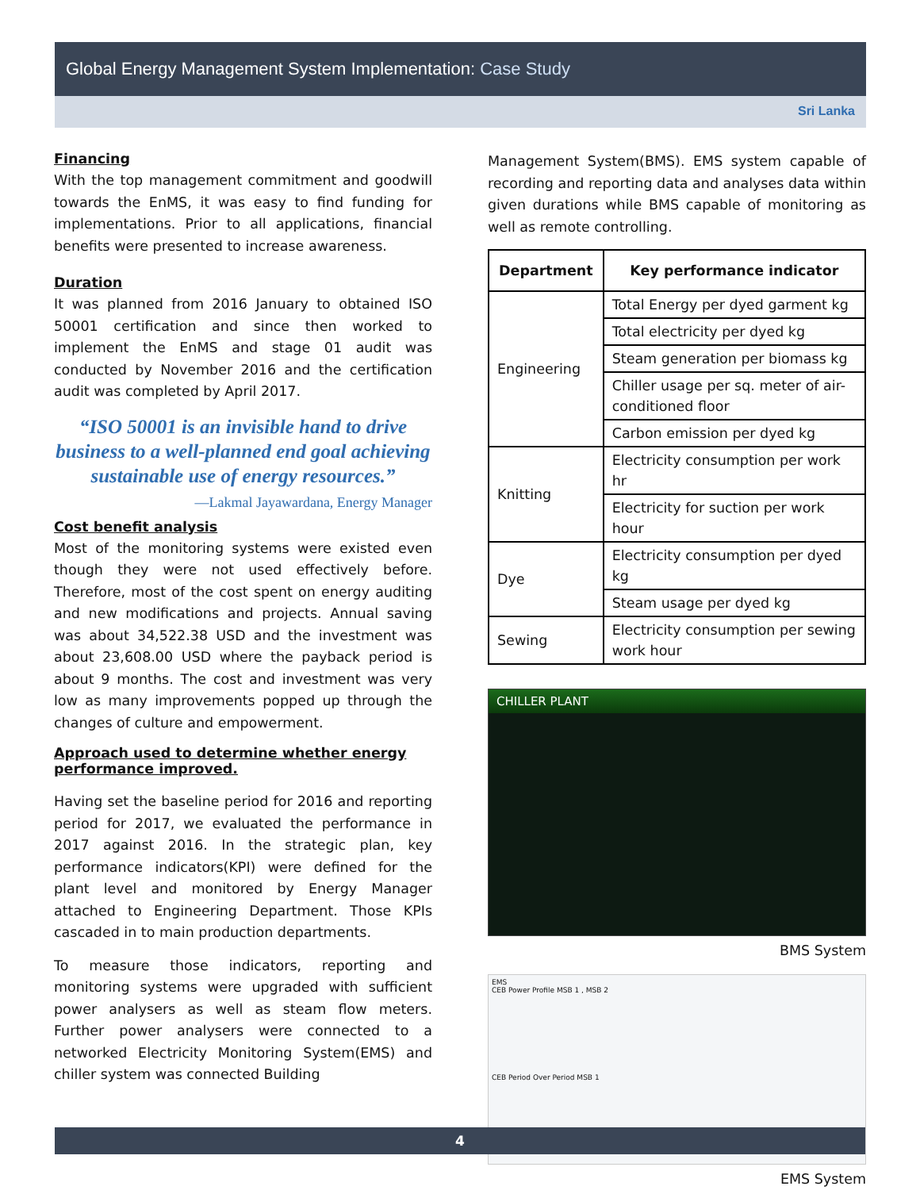Global Energy Management System Implementation: Case Study
Sri Lanka
Financing
With the top management commitment and goodwill towards the EnMS, it was easy to find funding for implementations. Prior to all applications, financial benefits were presented to increase awareness.
Duration
It was planned from 2016 January to obtained ISO 50001 certification and since then worked to implement the EnMS and stage 01 audit was conducted by November 2016 and the certification audit was completed by April 2017.
“ISO 50001 is an invisible hand to drive business to a well-planned end goal achieving sustainable use of energy resources.”
—Lakmal Jayawardana, Energy Manager
Cost benefit analysis
Most of the monitoring systems were existed even though they were not used effectively before. Therefore, most of the cost spent on energy auditing and new modifications and projects. Annual saving was about 34,522.38 USD and the investment was about 23,608.00 USD where the payback period is about 9 months. The cost and investment was very low as many improvements popped up through the changes of culture and empowerment.
Approach used to determine whether energy performance improved.
Having set the baseline period for 2016 and reporting period for 2017, we evaluated the performance in 2017 against 2016. In the strategic plan, key performance indicators(KPI) were defined for the plant level and monitored by Energy Manager attached to Engineering Department. Those KPIs cascaded in to main production departments.
To measure those indicators, reporting and monitoring systems were upgraded with sufficient power analysers as well as steam flow meters. Further power analysers were connected to a networked Electricity Monitoring System(EMS) and chiller system was connected Building
Management System(BMS). EMS system capable of recording and reporting data and analyses data within given durations while BMS capable of monitoring as well as remote controlling.
| Department | Key performance indicator |
| --- | --- |
| Engineering | Total Energy per dyed garment kg |
| | Total electricity per dyed kg |
| | Steam generation per biomass kg |
| | Chiller usage per sq. meter of air-conditioned floor |
| | Carbon emission per dyed kg |
| Knitting | Electricity consumption per work hr |
| | Electricity for suction per work hour |
| Dye | Electricity consumption per dyed kg |
| | Steam usage per dyed kg |
| Sewing | Electricity consumption per sewing work hour |
CHILLER PLANT
BMS System
EMS
CEB Power Profile MSB 1 , MSB 2
CEB Period Over Period MSB 1
EMS System
4